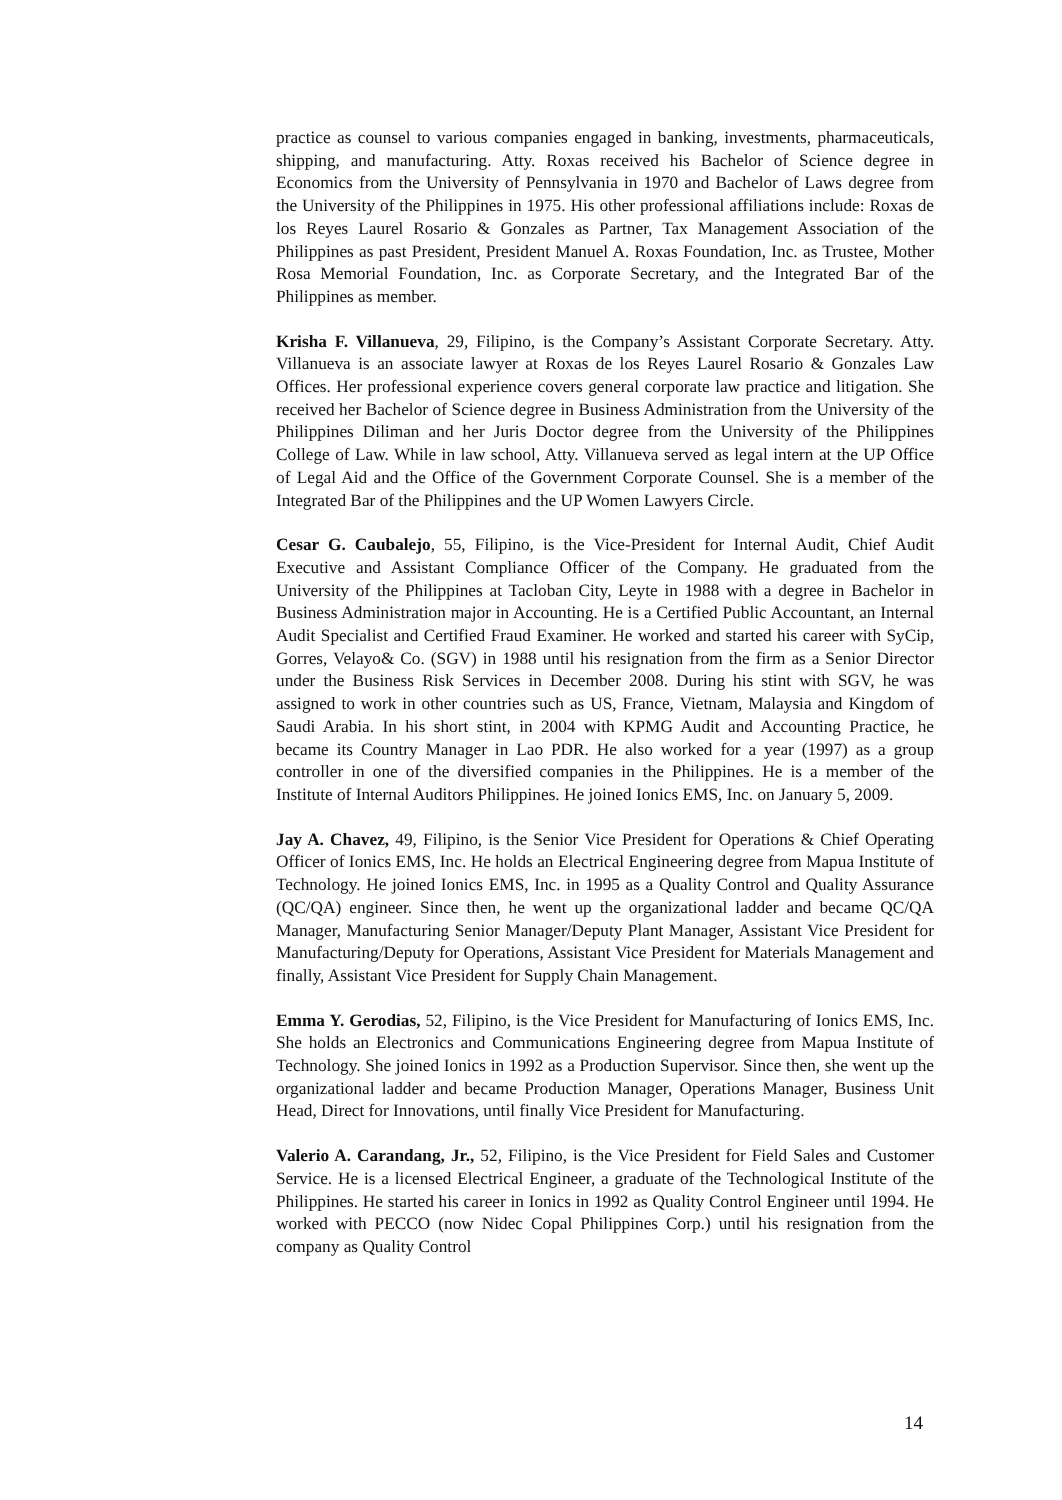practice as counsel to various companies engaged in banking, investments, pharmaceuticals, shipping, and manufacturing. Atty. Roxas received his Bachelor of Science degree in Economics from the University of Pennsylvania in 1970 and Bachelor of Laws degree from the University of the Philippines in 1975. His other professional affiliations include: Roxas de los Reyes Laurel Rosario & Gonzales as Partner, Tax Management Association of the Philippines as past President, President Manuel A. Roxas Foundation, Inc. as Trustee, Mother Rosa Memorial Foundation, Inc. as Corporate Secretary, and the Integrated Bar of the Philippines as member.
Krisha F. Villanueva, 29, Filipino, is the Company’s Assistant Corporate Secretary. Atty. Villanueva is an associate lawyer at Roxas de los Reyes Laurel Rosario & Gonzales Law Offices. Her professional experience covers general corporate law practice and litigation. She received her Bachelor of Science degree in Business Administration from the University of the Philippines Diliman and her Juris Doctor degree from the University of the Philippines College of Law. While in law school, Atty. Villanueva served as legal intern at the UP Office of Legal Aid and the Office of the Government Corporate Counsel. She is a member of the Integrated Bar of the Philippines and the UP Women Lawyers Circle.
Cesar G. Caubalejo, 55, Filipino, is the Vice-President for Internal Audit, Chief Audit Executive and Assistant Compliance Officer of the Company. He graduated from the University of the Philippines at Tacloban City, Leyte in 1988 with a degree in Bachelor in Business Administration major in Accounting. He is a Certified Public Accountant, an Internal Audit Specialist and Certified Fraud Examiner. He worked and started his career with SyCip, Gorres, Velayo& Co. (SGV) in 1988 until his resignation from the firm as a Senior Director under the Business Risk Services in December 2008. During his stint with SGV, he was assigned to work in other countries such as US, France, Vietnam, Malaysia and Kingdom of Saudi Arabia. In his short stint, in 2004 with KPMG Audit and Accounting Practice, he became its Country Manager in Lao PDR. He also worked for a year (1997) as a group controller in one of the diversified companies in the Philippines. He is a member of the Institute of Internal Auditors Philippines. He joined Ionics EMS, Inc. on January 5, 2009.
Jay A. Chavez, 49, Filipino, is the Senior Vice President for Operations & Chief Operating Officer of Ionics EMS, Inc. He holds an Electrical Engineering degree from Mapua Institute of Technology. He joined Ionics EMS, Inc. in 1995 as a Quality Control and Quality Assurance (QC/QA) engineer. Since then, he went up the organizational ladder and became QC/QA Manager, Manufacturing Senior Manager/Deputy Plant Manager, Assistant Vice President for Manufacturing/Deputy for Operations, Assistant Vice President for Materials Management and finally, Assistant Vice President for Supply Chain Management.
Emma Y. Gerodias, 52, Filipino, is the Vice President for Manufacturing of Ionics EMS, Inc. She holds an Electronics and Communications Engineering degree from Mapua Institute of Technology. She joined Ionics in 1992 as a Production Supervisor. Since then, she went up the organizational ladder and became Production Manager, Operations Manager, Business Unit Head, Direct for Innovations, until finally Vice President for Manufacturing.
Valerio A. Carandang, Jr., 52, Filipino, is the Vice President for Field Sales and Customer Service. He is a licensed Electrical Engineer, a graduate of the Technological Institute of the Philippines. He started his career in Ionics in 1992 as Quality Control Engineer until 1994. He worked with PECCO (now Nidec Copal Philippines Corp.) until his resignation from the company as Quality Control
14